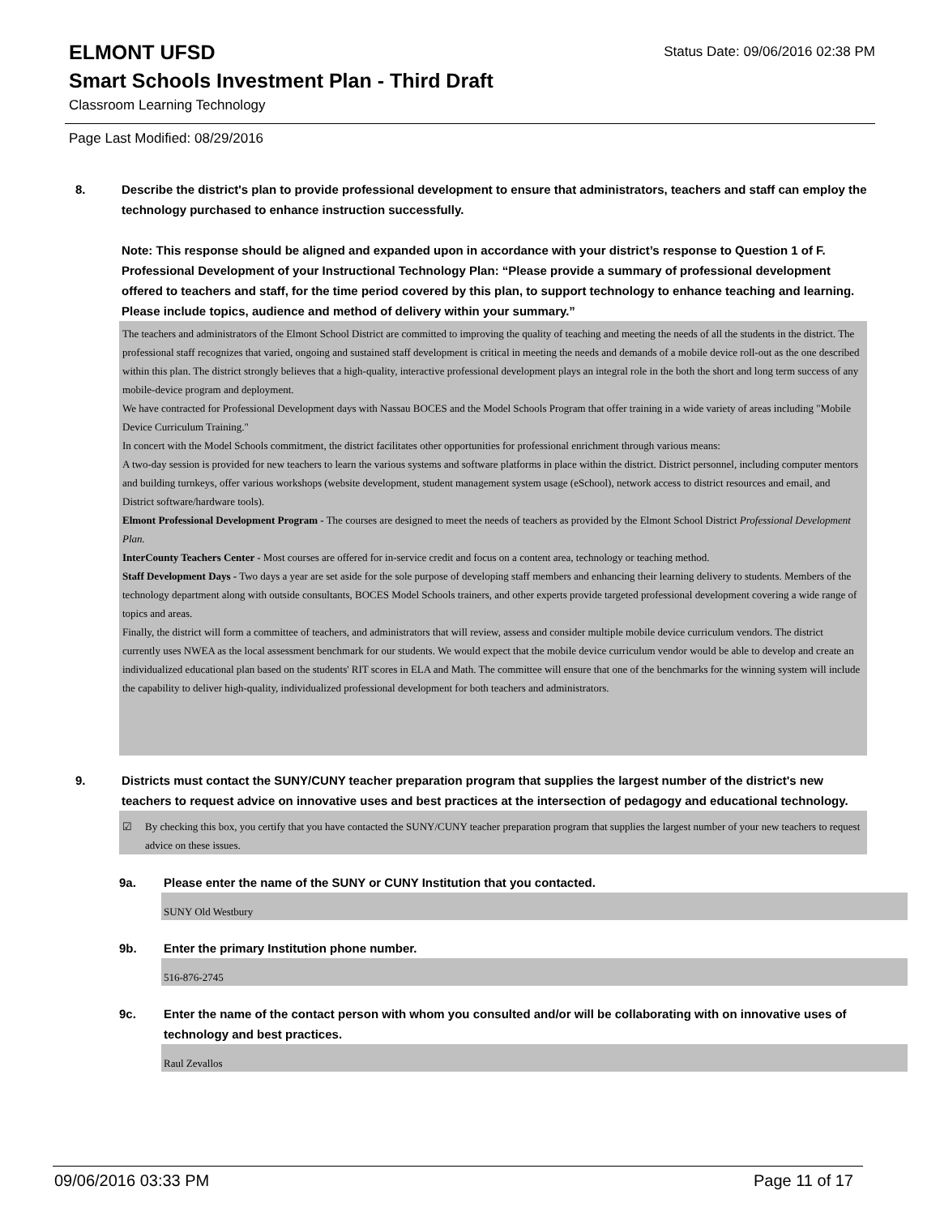ELMONT UFSD
Status Date: 09/06/2016 02:38 PM
Smart Schools Investment Plan - Third Draft
Classroom Learning Technology
Page Last Modified: 08/29/2016
8. Describe the district's plan to provide professional development to ensure that administrators, teachers and staff can employ the technology purchased to enhance instruction successfully.
Note: This response should be aligned and expanded upon in accordance with your district’s response to Question 1 of F. Professional Development of your Instructional Technology Plan: “Please provide a summary of professional development offered to teachers and staff, for the time period covered by this plan, to support technology to enhance teaching and learning. Please include topics, audience and method of delivery within your summary.”
The teachers and administrators of the Elmont School District are committed to improving the quality of teaching and meeting the needs of all the students in the district. The professional staff recognizes that varied, ongoing and sustained staff development is critical in meeting the needs and demands of a mobile device roll-out as the one described within this plan. The district strongly believes that a high-quality, interactive professional development plays an integral role in the both the short and long term success of any mobile-device program and deployment.
We have contracted for Professional Development days with Nassau BOCES and the Model Schools Program that offer training in a wide variety of areas including "Mobile Device Curriculum Training."
In concert with the Model Schools commitment, the district facilitates other opportunities for professional enrichment through various means:
A two-day session is provided for new teachers to learn the various systems and software platforms in place within the district. District personnel, including computer mentors and building turnkeys, offer various workshops (website development, student management system usage (eSchool), network access to district resources and email, and District software/hardware tools).
Elmont Professional Development Program - The courses are designed to meet the needs of teachers as provided by the Elmont School District Professional Development Plan.
InterCounty Teachers Center - Most courses are offered for in-service credit and focus on a content area, technology or teaching method.
Staff Development Days - Two days a year are set aside for the sole purpose of developing staff members and enhancing their learning delivery to students. Members of the technology department along with outside consultants, BOCES Model Schools trainers, and other experts provide targeted professional development covering a wide range of topics and areas.
Finally, the district will form a committee of teachers, and administrators that will review, assess and consider multiple mobile device curriculum vendors. The district currently uses NWEA as the local assessment benchmark for our students. We would expect that the mobile device curriculum vendor would be able to develop and create an individualized educational plan based on the students' RIT scores in ELA and Math. The committee will ensure that one of the benchmarks for the winning system will include the capability to deliver high-quality, individualized professional development for both teachers and administrators.
9. Districts must contact the SUNY/CUNY teacher preparation program that supplies the largest number of the district's new teachers to request advice on innovative uses and best practices at the intersection of pedagogy and educational technology.
☑ By checking this box, you certify that you have contacted the SUNY/CUNY teacher preparation program that supplies the largest number of your new teachers to request advice on these issues.
9a. Please enter the name of the SUNY or CUNY Institution that you contacted.
SUNY Old Westbury
9b. Enter the primary Institution phone number.
516-876-2745
9c. Enter the name of the contact person with whom you consulted and/or will be collaborating with on innovative uses of technology and best practices.
Raul Zevallos
09/06/2016 03:33 PM Page 11 of 17